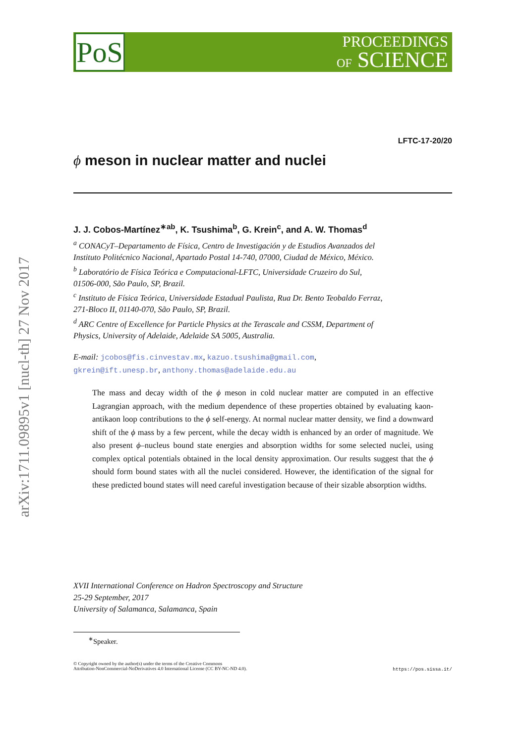arXiv:1711.09895v1 [nucl-th] 27 Nov 2017
PoS
PROCEEDINGS
OF SCIENCE
LFTC-17-20/20
ϕ meson in nuclear matter and nuclei
J. J. Cobos-Martínez<sup>∗ab</sup>, K. Tsushima<sup>b</sup>, G. Krein<sup>c</sup>, and A. W. Thomas<sup>d</sup>
<sup>a</sup> CONACyT–Departamento de Física, Centro de Investigación y de Estudios Avanzados del
Instituto Politécnico Nacional, Apartado Postal 14-740, 07000, Ciudad de México, México.
<sup>b</sup> Laboratório de Física Teórica e Computacional-LFTC, Universidade Cruzeiro do Sul,
01506-000, São Paulo, SP, Brazil.
<sup>c</sup> Instituto de Física Teórica, Universidade Estadual Paulista, Rua Dr. Bento Teobaldo Ferraz,
271-Bloco II, 01140-070, São Paulo, SP, Brazil.
<sup>d</sup> ARC Centre of Excellence for Particle Physics at the Terascale and CSSM, Department of
Physics, University of Adelaide, Adelaide SA 5005, Australia.
E-mail: jcobos@fis.cinvestav.mx, kazuo.tsushima@gmail.com,
gkrein@ift.unesp.br, anthony.thomas@adelaide.edu.au
The mass and decay width of the ϕ meson in cold nuclear matter are computed in an effective Lagrangian approach, with the medium dependence of these properties obtained by evaluating kaon-antikaon loop contributions to the ϕ self-energy. At normal nuclear matter density, we find a downward shift of the ϕ mass by a few percent, while the decay width is enhanced by an order of magnitude. We also present ϕ–nucleus bound state energies and absorption widths for some selected nuclei, using complex optical potentials obtained in the local density approximation. Our results suggest that the ϕ should form bound states with all the nuclei considered. However, the identification of the signal for these predicted bound states will need careful investigation because of their sizable absorption widths.
XVII International Conference on Hadron Spectroscopy and Structure
25-29 September, 2017
University of Salamanca, Salamanca, Spain
<sup>∗</sup>Speaker.
© Copyright owned by the author(s) under the terms of the Creative Commons
Attribution-NonCommercial-NoDerivatives 4.0 International License (CC BY-NC-ND 4.0).
https://pos.sissa.it/